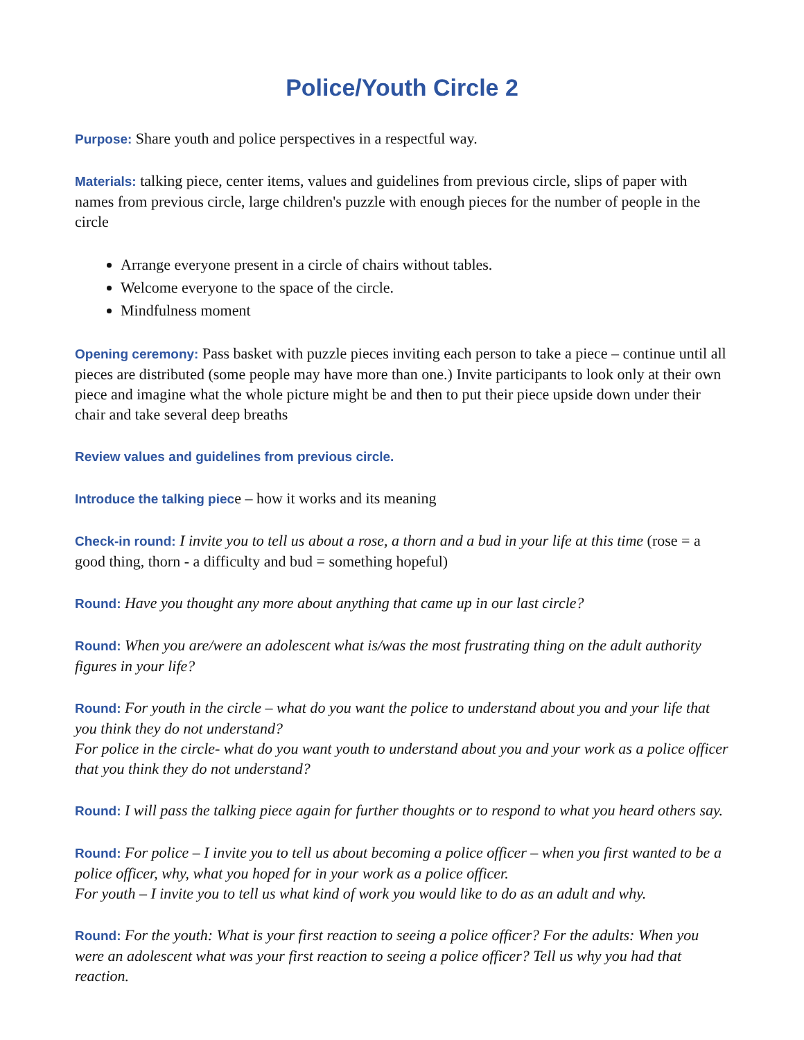Police/Youth Circle 2
Purpose: Share youth and police perspectives in a respectful way.
Materials: talking piece, center items, values and guidelines from previous circle, slips of paper with names from previous circle, large children's puzzle with enough pieces for the number of people in the circle
Arrange everyone present in a circle of chairs without tables.
Welcome everyone to the space of the circle.
Mindfulness moment
Opening ceremony: Pass basket with puzzle pieces inviting each person to take a piece – continue until all pieces are distributed (some people may have more than one.) Invite participants to look only at their own piece and imagine what the whole picture might be and then to put their piece upside down under their chair and take several deep breaths
Review values and guidelines from previous circle.
Introduce the talking piece – how it works and its meaning
Check-in round: I invite you to tell us about a rose, a thorn and a bud in your life at this time (rose = a good thing, thorn - a difficulty and bud = something hopeful)
Round: Have you thought any more about anything that came up in our last circle?
Round: When you are/were an adolescent what is/was the most frustrating thing on the adult authority figures in your life?
Round: For youth in the circle – what do you want the police to understand about you and your life that you think they do not understand?
For police in the circle- what do you want youth to understand about you and your work as a police officer that you think they do not understand?
Round: I will pass the talking piece again for further thoughts or to respond to what you heard others say.
Round: For police – I invite you to tell us about becoming a police officer – when you first wanted to be a police officer, why, what you hoped for in your work as a police officer.
For youth – I invite you to tell us what kind of work you would like to do as an adult and why.
Round: For the youth: What is your first reaction to seeing a police officer? For the adults: When you were an adolescent what was your first reaction to seeing a police officer? Tell us why you had that reaction.